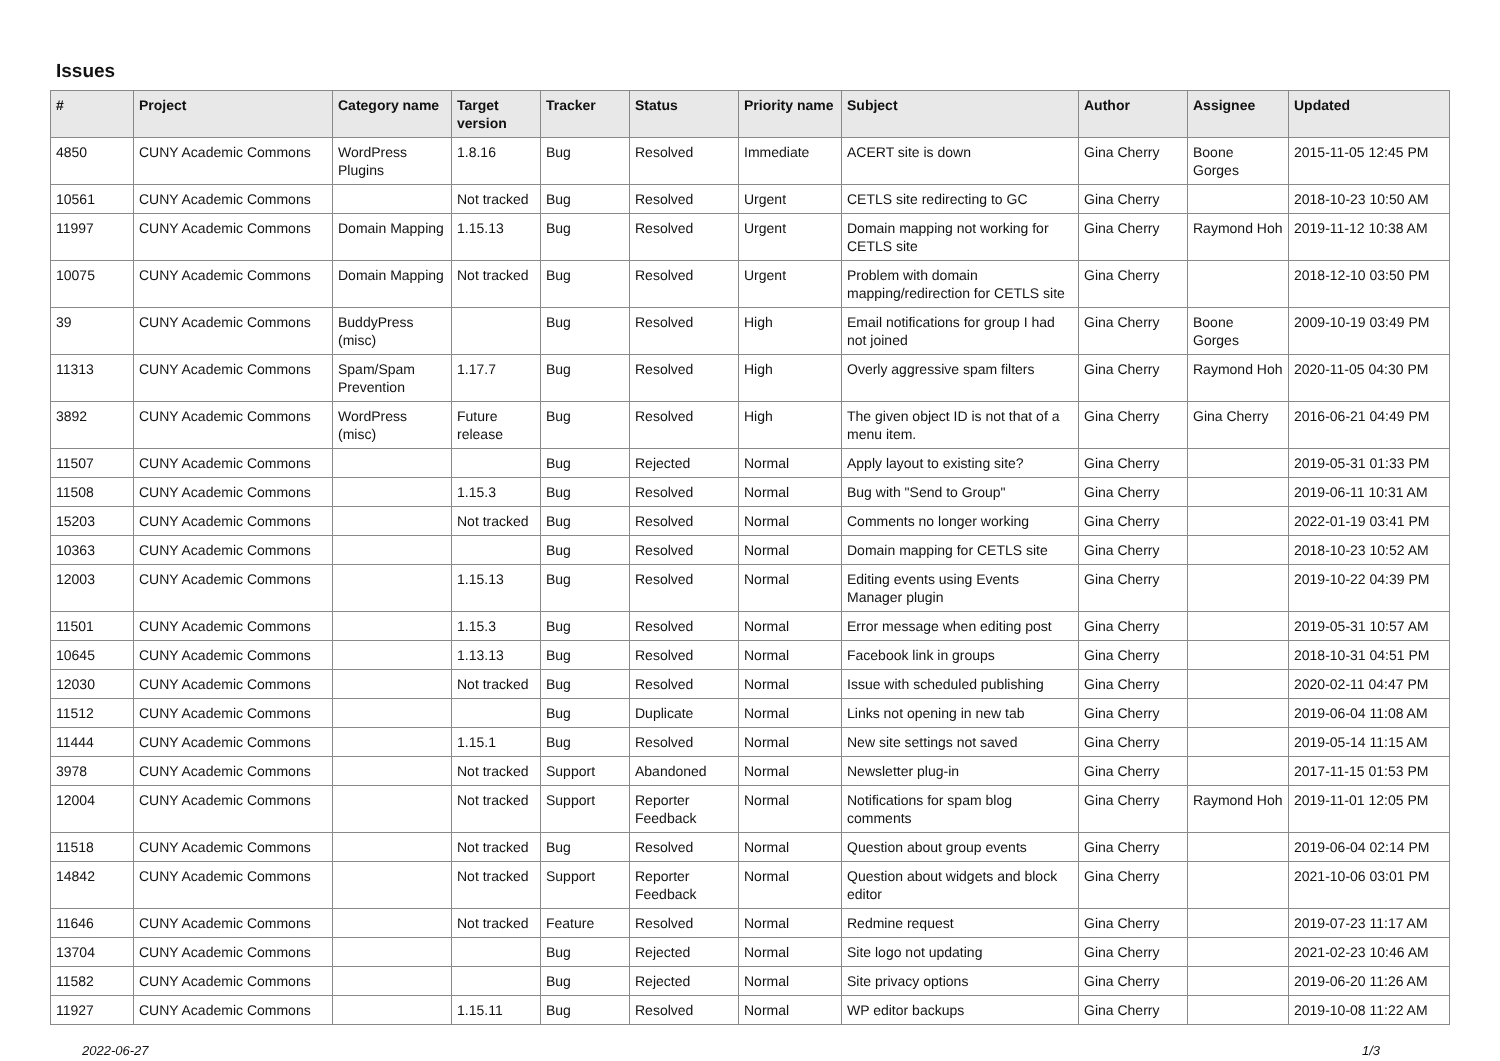Issues
| # | Project | Category name | Target version | Tracker | Status | Priority name | Subject | Author | Assignee | Updated |
| --- | --- | --- | --- | --- | --- | --- | --- | --- | --- | --- |
| 4850 | CUNY Academic Commons | WordPress Plugins | 1.8.16 | Bug | Resolved | Immediate | ACERT site is down | Gina Cherry | Boone Gorges | 2015-11-05 12:45 PM |
| 10561 | CUNY Academic Commons | | Not tracked | Bug | Resolved | Urgent | CETLS site redirecting to GC | Gina Cherry | | 2018-10-23 10:50 AM |
| 11997 | CUNY Academic Commons | Domain Mapping | 1.15.13 | Bug | Resolved | Urgent | Domain mapping not working for CETLS site | Gina Cherry | Raymond Hoh | 2019-11-12 10:38 AM |
| 10075 | CUNY Academic Commons | Domain Mapping | Not tracked | Bug | Resolved | Urgent | Problem with domain mapping/redirection for CETLS site | Gina Cherry | | 2018-12-10 03:50 PM |
| 39 | CUNY Academic Commons | BuddyPress (misc) | | Bug | Resolved | High | Email notifications for group I had not joined | Gina Cherry | Boone Gorges | 2009-10-19 03:49 PM |
| 11313 | CUNY Academic Commons | Spam/Spam Prevention | 1.17.7 | Bug | Resolved | High | Overly aggressive spam filters | Gina Cherry | Raymond Hoh | 2020-11-05 04:30 PM |
| 3892 | CUNY Academic Commons | WordPress (misc) | Future release | Bug | Resolved | High | The given object ID is not that of a menu item. | Gina Cherry | Gina Cherry | 2016-06-21 04:49 PM |
| 11507 | CUNY Academic Commons | | | Bug | Rejected | Normal | Apply layout to existing site? | Gina Cherry | | 2019-05-31 01:33 PM |
| 11508 | CUNY Academic Commons | | 1.15.3 | Bug | Resolved | Normal | Bug with "Send to Group" | Gina Cherry | | 2019-06-11 10:31 AM |
| 15203 | CUNY Academic Commons | | Not tracked | Bug | Resolved | Normal | Comments no longer working | Gina Cherry | | 2022-01-19 03:41 PM |
| 10363 | CUNY Academic Commons | | | Bug | Resolved | Normal | Domain mapping for CETLS site | Gina Cherry | | 2018-10-23 10:52 AM |
| 12003 | CUNY Academic Commons | | 1.15.13 | Bug | Resolved | Normal | Editing events using Events Manager plugin | Gina Cherry | | 2019-10-22 04:39 PM |
| 11501 | CUNY Academic Commons | | 1.15.3 | Bug | Resolved | Normal | Error message when editing post | Gina Cherry | | 2019-05-31 10:57 AM |
| 10645 | CUNY Academic Commons | | 1.13.13 | Bug | Resolved | Normal | Facebook link in groups | Gina Cherry | | 2018-10-31 04:51 PM |
| 12030 | CUNY Academic Commons | | Not tracked | Bug | Resolved | Normal | Issue with scheduled publishing | Gina Cherry | | 2020-02-11 04:47 PM |
| 11512 | CUNY Academic Commons | | | Bug | Duplicate | Normal | Links not opening in new tab | Gina Cherry | | 2019-06-04 11:08 AM |
| 11444 | CUNY Academic Commons | | 1.15.1 | Bug | Resolved | Normal | New site settings not saved | Gina Cherry | | 2019-05-14 11:15 AM |
| 3978 | CUNY Academic Commons | | Not tracked | Support | Abandoned | Normal | Newsletter plug-in | Gina Cherry | | 2017-11-15 01:53 PM |
| 12004 | CUNY Academic Commons | | Not tracked | Support | Reporter Feedback | Normal | Notifications for spam blog comments | Gina Cherry | Raymond Hoh | 2019-11-01 12:05 PM |
| 11518 | CUNY Academic Commons | | Not tracked | Bug | Resolved | Normal | Question about group events | Gina Cherry | | 2019-06-04 02:14 PM |
| 14842 | CUNY Academic Commons | | Not tracked | Support | Reporter Feedback | Normal | Question about widgets and block editor | Gina Cherry | | 2021-10-06 03:01 PM |
| 11646 | CUNY Academic Commons | | Not tracked | Feature | Resolved | Normal | Redmine request | Gina Cherry | | 2019-07-23 11:17 AM |
| 13704 | CUNY Academic Commons | | | Bug | Rejected | Normal | Site logo not updating | Gina Cherry | | 2021-02-23 10:46 AM |
| 11582 | CUNY Academic Commons | | | Bug | Rejected | Normal | Site privacy options | Gina Cherry | | 2019-06-20 11:26 AM |
| 11927 | CUNY Academic Commons | | 1.15.11 | Bug | Resolved | Normal | WP editor backups | Gina Cherry | | 2019-10-08 11:22 AM |
2022-06-27 1/3